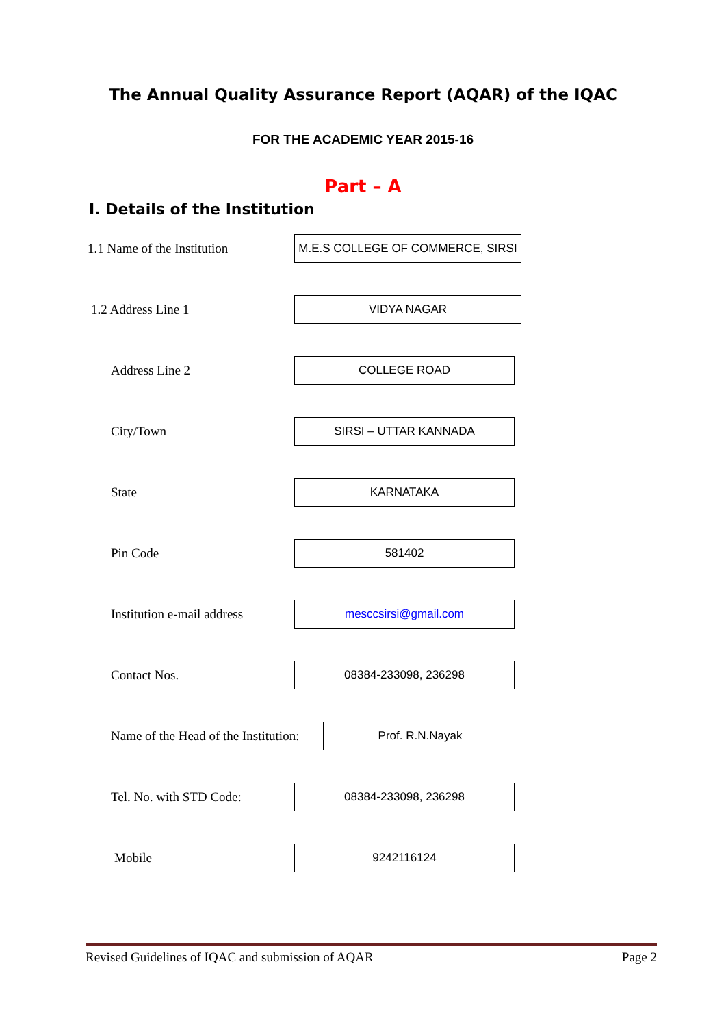The Annual Quality Assurance Report (AQAR) of the IQAC
FOR THE ACADEMIC YEAR 2015-16
Part – A
I. Details of the Institution
1.1 Name of the Institution
M.E.S COLLEGE OF COMMERCE, SIRSI
1.2 Address Line 1
VIDYA NAGAR
Address Line 2
COLLEGE ROAD
City/Town
SIRSI – UTTAR KANNADA
State
KARNATAKA
Pin Code
581402
Institution e-mail address
mesccsirsi@gmail.com
Contact Nos.
08384-233098, 236298
Name of the Head of the Institution:
Prof. R.N.Nayak
Tel. No. with STD Code:
08384-233098, 236298
Mobile
9242116124
Revised Guidelines of IQAC and submission of AQAR Page 2